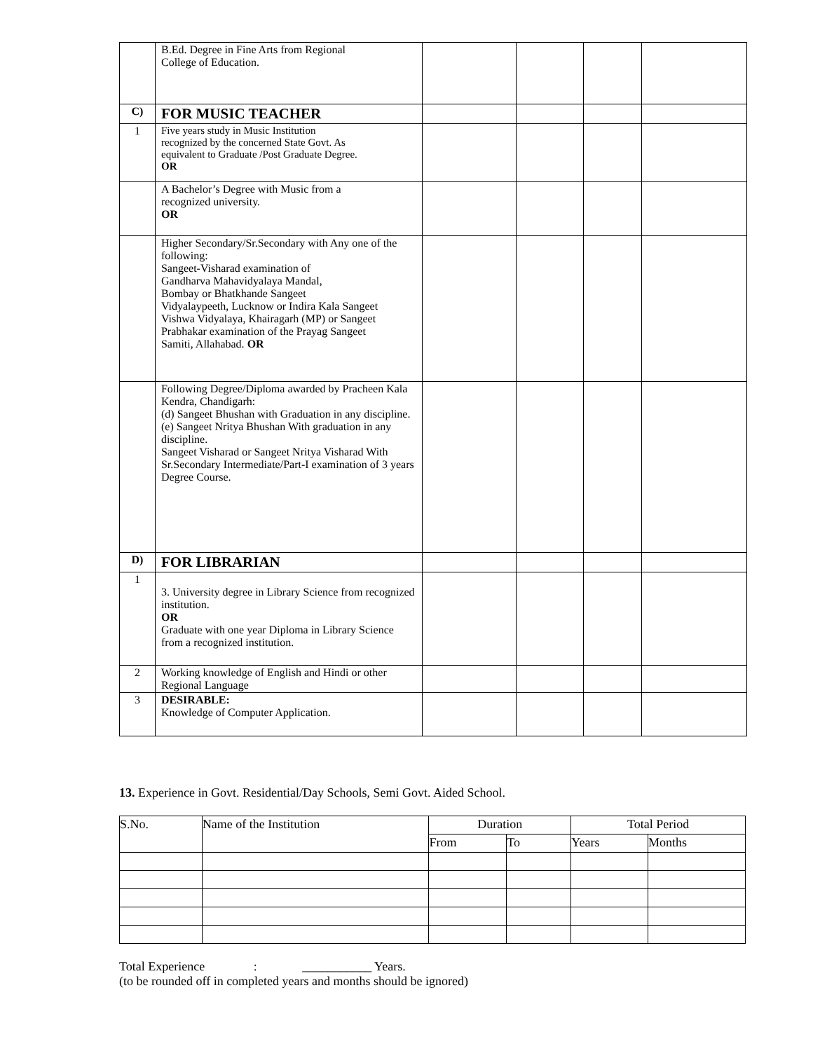| | B.Ed. Degree in Fine Arts from Regional College of Education. | | | | |
| C) | FOR MUSIC TEACHER | | | | |
| 1 | Five years study in Music Institution recognized by the concerned State Govt. As equivalent to Graduate /Post Graduate Degree. OR | | | | |
| | A Bachelor’s Degree with Music from a recognized university. OR | | | | |
| | Higher Secondary/Sr.Secondary with Any one of the following: Sangeet-Visharad examination of Gandharva Mahavidyalaya Mandal, Bombay or Bhatkhande Sangeet Vidyalaypeeth, Lucknow or Indira Kala Sangeet Vishwa Vidyalaya, Khairagarh (MP) or Sangeet Prabhakar examination of the Prayag Sangeet Samiti, Allahabad. OR | | | | |
| | Following Degree/Diploma awarded by Pracheen Kala Kendra, Chandigarh: (d) Sangeet Bhushan with Graduation in any discipline. (e) Sangeet Nritya Bhushan With graduation in any discipline. Sangeet Visharad or Sangeet Nritya Visharad With Sr.Secondary Intermediate/Part-I examination of 3 years Degree Course. | | | | |
| D) | FOR LIBRARIAN | | | | |
| 1 | 3. University degree in Library Science from recognized institution. OR Graduate with one year Diploma in Library Science from a recognized institution. | | | | |
| 2 | Working knowledge of English and Hindi or other Regional Language | | | | |
| 3 | DESIRABLE: Knowledge of Computer Application. | | | | |
13. Experience in Govt. Residential/Day Schools, Semi Govt. Aided School.
| S.No. | Name of the Institution | Duration | | Total Period | |
| --- | --- | --- | --- | --- | --- |
| | | From | To | Years | Months |
Total Experience : ___________ Years.
(to be rounded off in completed years and months should be ignored)